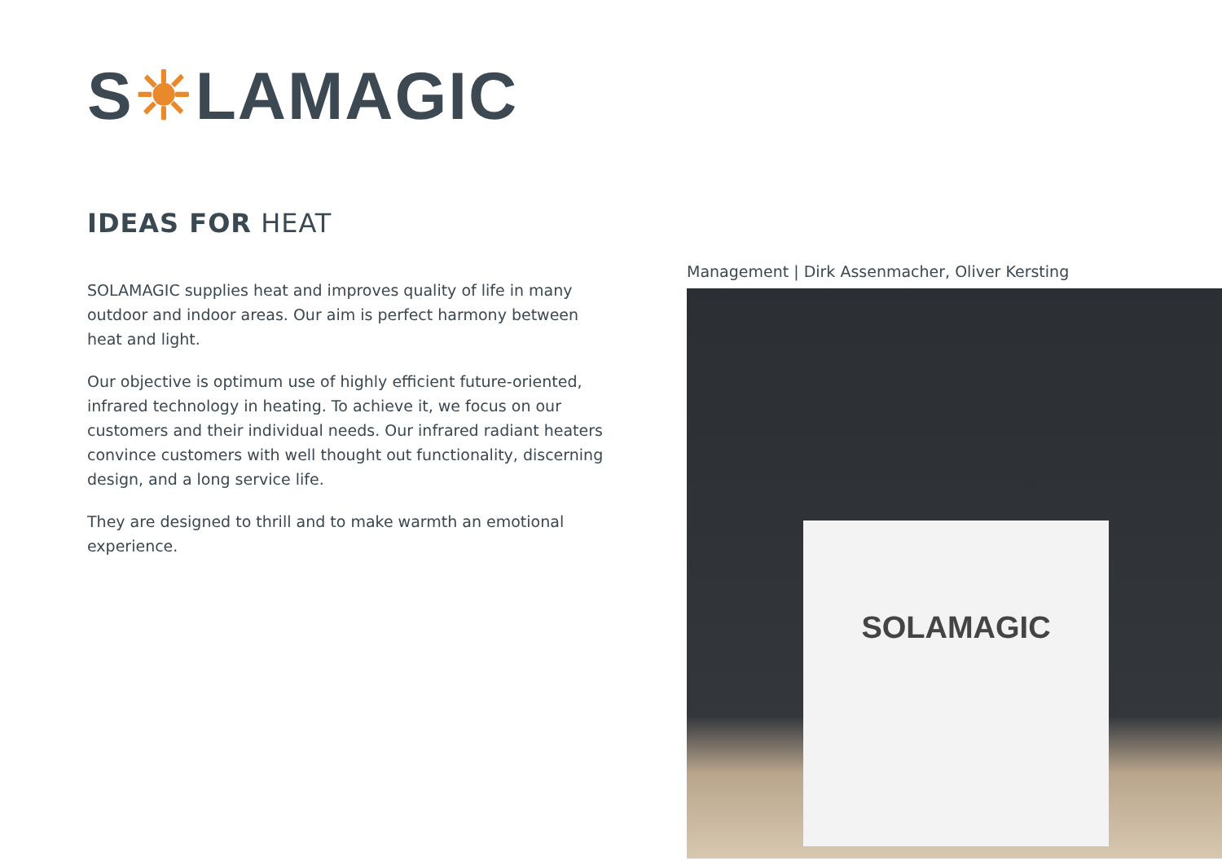S☀LAMAGIC
IDEAS FOR HEAT
SOLAMAGIC supplies heat and improves quality of life in many outdoor and indoor areas. Our aim is perfect harmony between heat and light.
Our objective is optimum use of highly efficient future-oriented, infrared technology in heating. To achieve it, we focus on our customers and their individual needs. Our infrared radiant heaters convince customers with well thought out functionality, discerning design, and a long service life.
They are designed to thrill and to make warmth an emotional experience.
Management | Dirk Assenmacher, Oliver Kersting
SOLAMAGIC